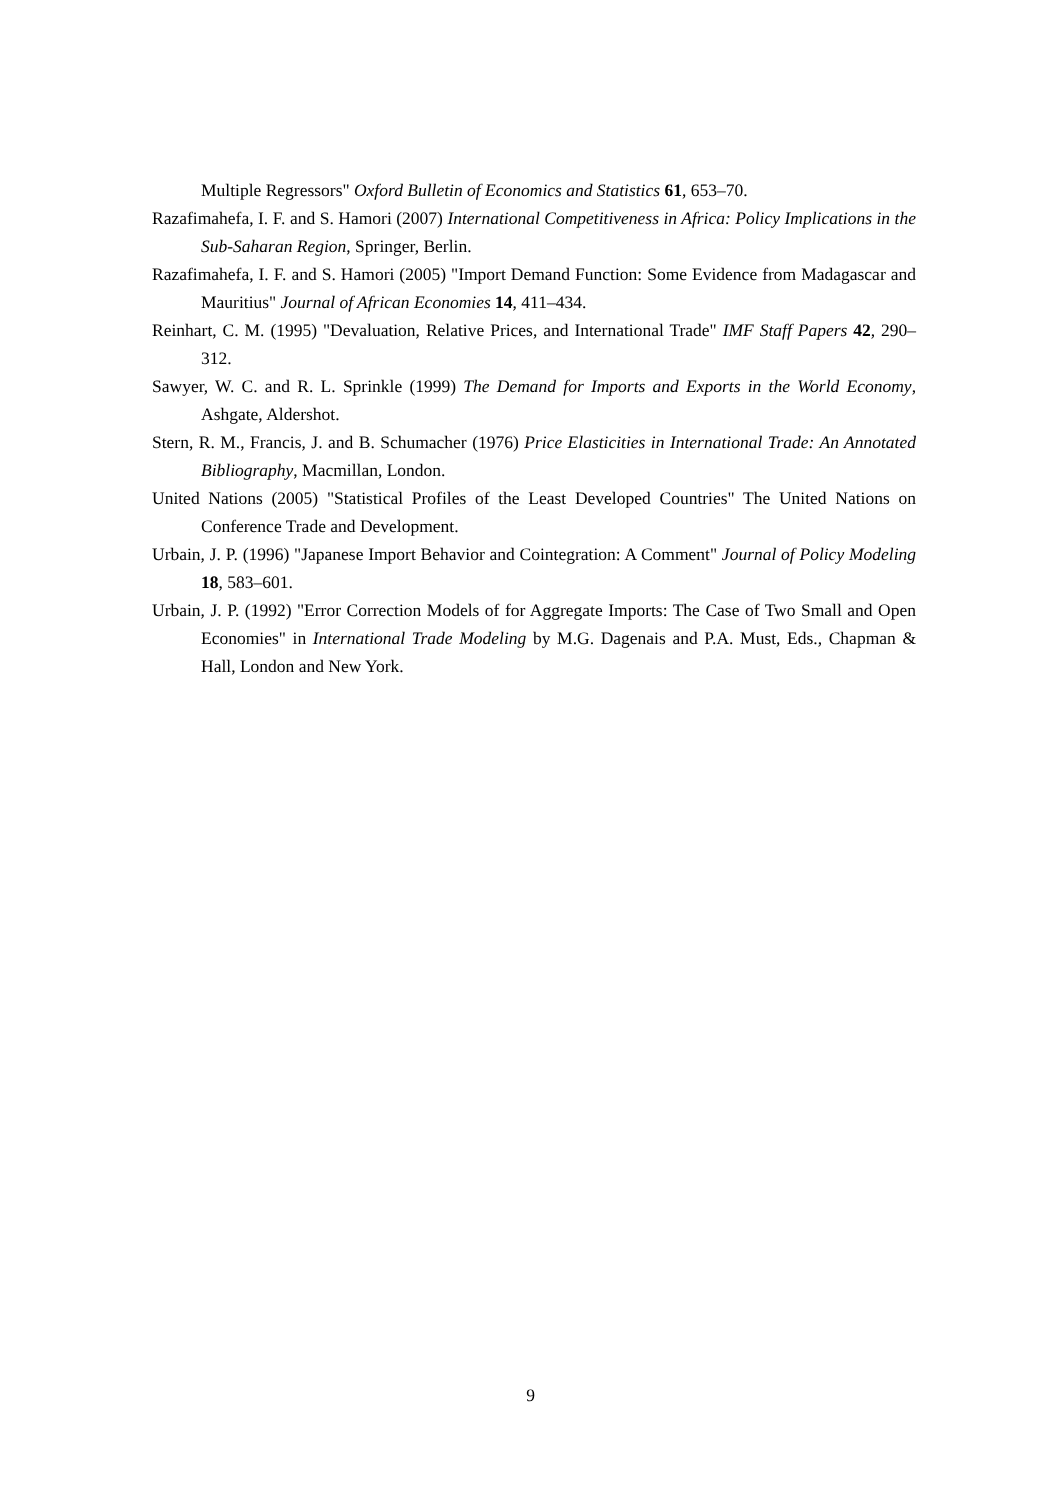Multiple Regressors" Oxford Bulletin of Economics and Statistics 61, 653–70.
Razafimahefa, I. F. and S. Hamori (2007) International Competitiveness in Africa: Policy Implications in the Sub-Saharan Region, Springer, Berlin.
Razafimahefa, I. F. and S. Hamori (2005) "Import Demand Function: Some Evidence from Madagascar and Mauritius" Journal of African Economies 14, 411–434.
Reinhart, C. M. (1995) "Devaluation, Relative Prices, and International Trade" IMF Staff Papers 42, 290–312.
Sawyer, W. C. and R. L. Sprinkle (1999) The Demand for Imports and Exports in the World Economy, Ashgate, Aldershot.
Stern, R. M., Francis, J. and B. Schumacher (1976) Price Elasticities in International Trade: An Annotated Bibliography, Macmillan, London.
United Nations (2005) "Statistical Profiles of the Least Developed Countries" The United Nations on Conference Trade and Development.
Urbain, J. P. (1996) "Japanese Import Behavior and Cointegration: A Comment" Journal of Policy Modeling 18, 583–601.
Urbain, J. P. (1992) "Error Correction Models of for Aggregate Imports: The Case of Two Small and Open Economies" in International Trade Modeling by M.G. Dagenais and P.A. Must, Eds., Chapman & Hall, London and New York.
9